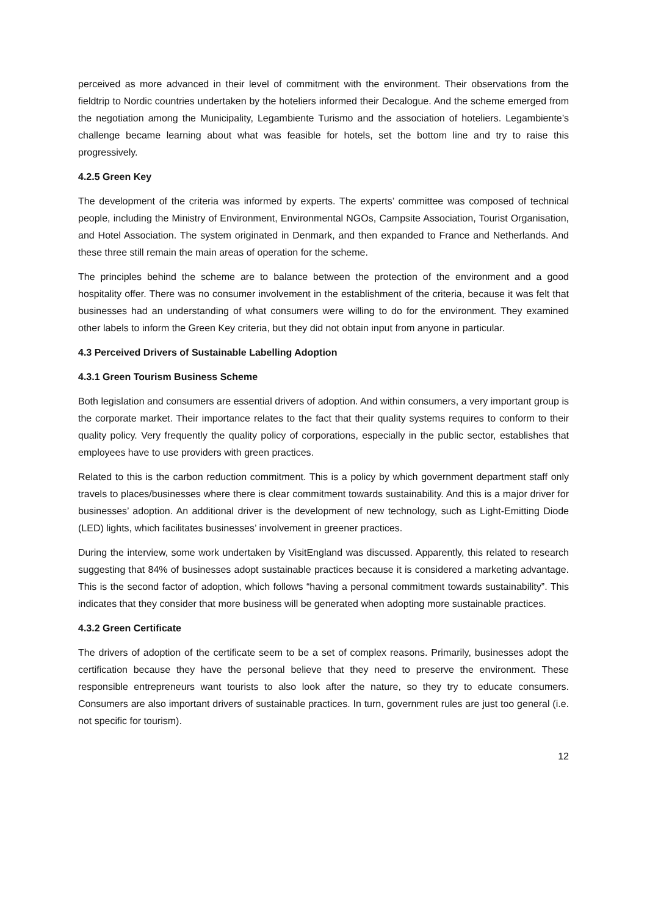perceived as more advanced in their level of commitment with the environment. Their observations from the fieldtrip to Nordic countries undertaken by the hoteliers informed their Decalogue. And the scheme emerged from the negotiation among the Municipality, Legambiente Turismo and the association of hoteliers. Legambiente’s challenge became learning about what was feasible for hotels, set the bottom line and try to raise this progressively.
4.2.5 Green Key
The development of the criteria was informed by experts. The experts’ committee was composed of technical people, including the Ministry of Environment, Environmental NGOs, Campsite Association, Tourist Organisation, and Hotel Association. The system originated in Denmark, and then expanded to France and Netherlands. And these three still remain the main areas of operation for the scheme.
The principles behind the scheme are to balance between the protection of the environment and a good hospitality offer. There was no consumer involvement in the establishment of the criteria, because it was felt that businesses had an understanding of what consumers were willing to do for the environment. They examined other labels to inform the Green Key criteria, but they did not obtain input from anyone in particular.
4.3 Perceived Drivers of Sustainable Labelling Adoption
4.3.1 Green Tourism Business Scheme
Both legislation and consumers are essential drivers of adoption. And within consumers, a very important group is the corporate market. Their importance relates to the fact that their quality systems requires to conform to their quality policy. Very frequently the quality policy of corporations, especially in the public sector, establishes that employees have to use providers with green practices.
Related to this is the carbon reduction commitment. This is a policy by which government department staff only travels to places/businesses where there is clear commitment towards sustainability. And this is a major driver for businesses’ adoption. An additional driver is the development of new technology, such as Light-Emitting Diode (LED) lights, which facilitates businesses’ involvement in greener practices.
During the interview, some work undertaken by VisitEngland was discussed. Apparently, this related to research suggesting that 84% of businesses adopt sustainable practices because it is considered a marketing advantage. This is the second factor of adoption, which follows “having a personal commitment towards sustainability”. This indicates that they consider that more business will be generated when adopting more sustainable practices.
4.3.2 Green Certificate
The drivers of adoption of the certificate seem to be a set of complex reasons. Primarily, businesses adopt the certification because they have the personal believe that they need to preserve the environment. These responsible entrepreneurs want tourists to also look after the nature, so they try to educate consumers. Consumers are also important drivers of sustainable practices. In turn, government rules are just too general (i.e. not specific for tourism).
12